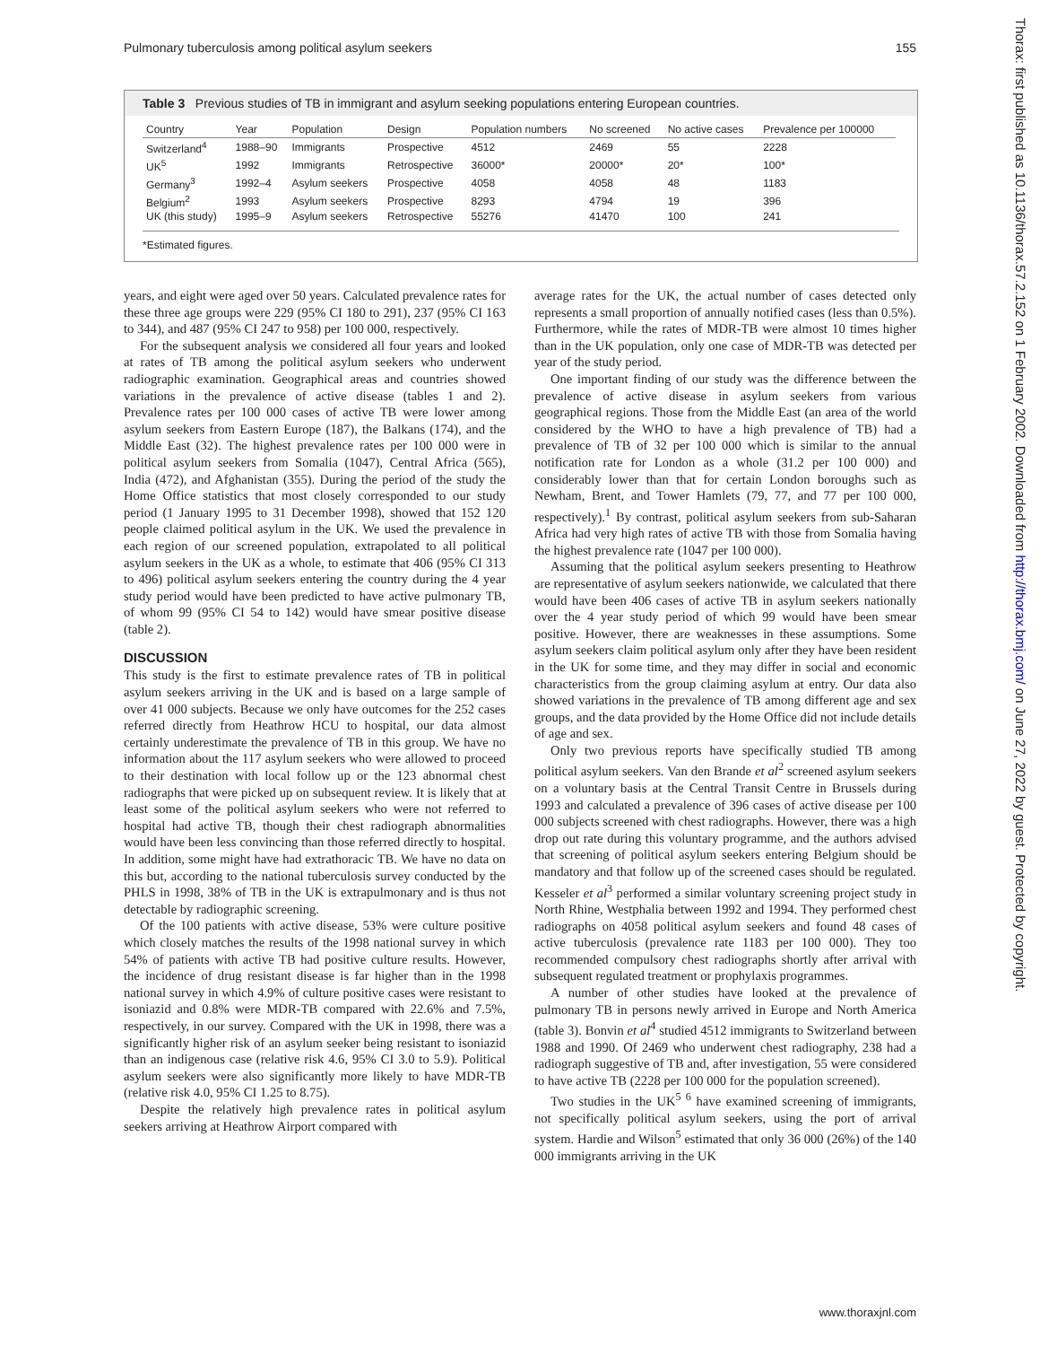Pulmonary tuberculosis among political asylum seekers 155
Table 3 Previous studies of TB in immigrant and asylum seeking populations entering European countries.
| Country | Year | Population | Design | Population numbers | No screened | No active cases | Prevalence per 100000 |
| --- | --- | --- | --- | --- | --- | --- | --- |
| Switzerland<sup>4</sup> | 1988–90 | Immigrants | Prospective | 4512 | 2469 | 55 | 2228 |
| UK<sup>5</sup> | 1992 | Immigrants | Retrospective | 36000* | 20000* | 20* | 100* |
| Germany<sup>3</sup> | 1992–4 | Asylum seekers | Prospective | 4058 | 4058 | 48 | 1183 |
| Belgium<sup>2</sup> | 1993 | Asylum seekers | Prospective | 8293 | 4794 | 19 | 396 |
| UK (this study) | 1995–9 | Asylum seekers | Retrospective | 55276 | 41470 | 100 | 241 |
*Estimated figures.
years, and eight were aged over 50 years. Calculated prevalence rates for these three age groups were 229 (95% CI 180 to 291), 237 (95% CI 163 to 344), and 487 (95% CI 247 to 958) per 100 000, respectively.
For the subsequent analysis we considered all four years and looked at rates of TB among the political asylum seekers who underwent radiographic examination. Geographical areas and countries showed variations in the prevalence of active disease (tables 1 and 2). Prevalence rates per 100 000 cases of active TB were lower among asylum seekers from Eastern Europe (187), the Balkans (174), and the Middle East (32). The highest prevalence rates per 100 000 were in political asylum seekers from Somalia (1047), Central Africa (565), India (472), and Afghanistan (355). During the period of the study the Home Office statistics that most closely corresponded to our study period (1 January 1995 to 31 December 1998), showed that 152 120 people claimed political asylum in the UK. We used the prevalence in each region of our screened population, extrapolated to all political asylum seekers in the UK as a whole, to estimate that 406 (95% CI 313 to 496) political asylum seekers entering the country during the 4 year study period would have been predicted to have active pulmonary TB, of whom 99 (95% CI 54 to 142) would have smear positive disease (table 2).
DISCUSSION
This study is the first to estimate prevalence rates of TB in political asylum seekers arriving in the UK and is based on a large sample of over 41 000 subjects. Because we only have outcomes for the 252 cases referred directly from Heathrow HCU to hospital, our data almost certainly underestimate the prevalence of TB in this group. We have no information about the 117 asylum seekers who were allowed to proceed to their destination with local follow up or the 123 abnormal chest radiographs that were picked up on subsequent review. It is likely that at least some of the political asylum seekers who were not referred to hospital had active TB, though their chest radiograph abnormalities would have been less convincing than those referred directly to hospital. In addition, some might have had extrathoracic TB. We have no data on this but, according to the national tuberculosis survey conducted by the PHLS in 1998, 38% of TB in the UK is extrapulmonary and is thus not detectable by radiographic screening.
Of the 100 patients with active disease, 53% were culture positive which closely matches the results of the 1998 national survey in which 54% of patients with active TB had positive culture results. However, the incidence of drug resistant disease is far higher than in the 1998 national survey in which 4.9% of culture positive cases were resistant to isoniazid and 0.8% were MDR-TB compared with 22.6% and 7.5%, respectively, in our survey. Compared with the UK in 1998, there was a significantly higher risk of an asylum seeker being resistant to isoniazid than an indigenous case (relative risk 4.6, 95% CI 3.0 to 5.9). Political asylum seekers were also significantly more likely to have MDR-TB (relative risk 4.0, 95% CI 1.25 to 8.75).
Despite the relatively high prevalence rates in political asylum seekers arriving at Heathrow Airport compared with
average rates for the UK, the actual number of cases detected only represents a small proportion of annually notified cases (less than 0.5%). Furthermore, while the rates of MDR-TB were almost 10 times higher than in the UK population, only one case of MDR-TB was detected per year of the study period.
One important finding of our study was the difference between the prevalence of active disease in asylum seekers from various geographical regions. Those from the Middle East (an area of the world considered by the WHO to have a high prevalence of TB) had a prevalence of TB of 32 per 100 000 which is similar to the annual notification rate for London as a whole (31.2 per 100 000) and considerably lower than that for certain London boroughs such as Newham, Brent, and Tower Hamlets (79, 77, and 77 per 100 000, respectively).<sup>1</sup> By contrast, political asylum seekers from sub-Saharan Africa had very high rates of active TB with those from Somalia having the highest prevalence rate (1047 per 100 000).
Assuming that the political asylum seekers presenting to Heathrow are representative of asylum seekers nationwide, we calculated that there would have been 406 cases of active TB in asylum seekers nationally over the 4 year study period of which 99 would have been smear positive. However, there are weaknesses in these assumptions. Some asylum seekers claim political asylum only after they have been resident in the UK for some time, and they may differ in social and economic characteristics from the group claiming asylum at entry. Our data also showed variations in the prevalence of TB among different age and sex groups, and the data provided by the Home Office did not include details of age and sex.
Only two previous reports have specifically studied TB among political asylum seekers. Van den Brande et al<sup>2</sup> screened asylum seekers on a voluntary basis at the Central Transit Centre in Brussels during 1993 and calculated a prevalence of 396 cases of active disease per 100 000 subjects screened with chest radiographs. However, there was a high drop out rate during this voluntary programme, and the authors advised that screening of political asylum seekers entering Belgium should be mandatory and that follow up of the screened cases should be regulated. Kesseler et al<sup>3</sup> performed a similar voluntary screening project study in North Rhine, Westphalia between 1992 and 1994. They performed chest radiographs on 4058 political asylum seekers and found 48 cases of active tuberculosis (prevalence rate 1183 per 100 000). They too recommended compulsory chest radiographs shortly after arrival with subsequent regulated treatment or prophylaxis programmes.
A number of other studies have looked at the prevalence of pulmonary TB in persons newly arrived in Europe and North America (table 3). Bonvin et al<sup>4</sup> studied 4512 immigrants to Switzerland between 1988 and 1990. Of 2469 who underwent chest radiography, 238 had a radiograph suggestive of TB and, after investigation, 55 were considered to have active TB (2228 per 100 000 for the population screened).
Two studies in the UK<sup>5 6</sup> have examined screening of immigrants, not specifically political asylum seekers, using the port of arrival system. Hardie and Wilson<sup>5</sup> estimated that only 36 000 (26%) of the 140 000 immigrants arriving in the UK
www.thoraxjnl.com
Thorax: first published as 10.1136/thorax.57.2.152 on 1 February 2002. Downloaded from http://thorax.bmj.com/ on June 27, 2022 by guest. Protected by copyright.